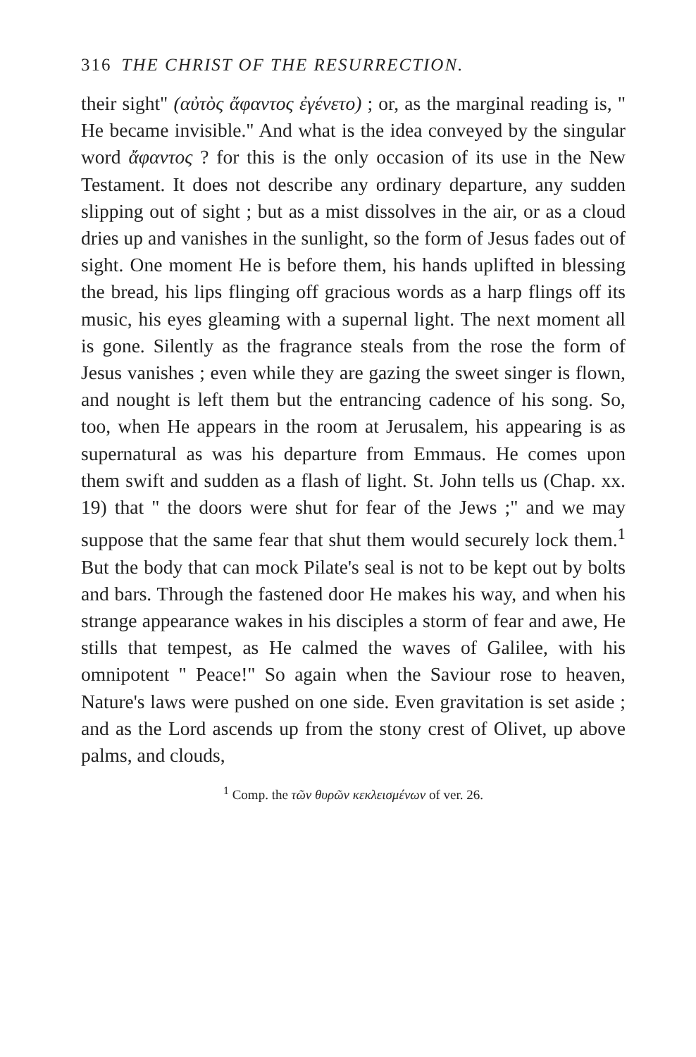316 THE CHRIST OF THE RESURRECTION.
their sight" (αὐτὸς ἄφαντος ἐγένετο) ; or, as the marginal reading is, " He became invisible." And what is the idea conveyed by the singular word ἄφαντος ? for this is the only occasion of its use in the New Testament. It does not describe any ordinary departure, any sudden slipping out of sight ; but as a mist dissolves in the air, or as a cloud dries up and vanishes in the sunlight, so the form of Jesus fades out of sight. One moment He is before them, his hands uplifted in blessing the bread, his lips flinging off gracious words as a harp flings off its music, his eyes gleaming with a supernal light. The next moment all is gone. Silently as the fragrance steals from the rose the form of Jesus vanishes ; even while they are gazing the sweet singer is flown, and nought is left them but the entrancing cadence of his song. So, too, when He appears in the room at Jerusalem, his appearing is as supernatural as was his departure from Emmaus. He comes upon them swift and sudden as a flash of light. St. John tells us (Chap. xx. 19) that " the doors were shut for fear of the Jews ;" and we may suppose that the same fear that shut them would securely lock them.<sup>1</sup> But the body that can mock Pilate's seal is not to be kept out by bolts and bars. Through the fastened door He makes his way, and when his strange appearance wakes in his disciples a storm of fear and awe, He stills that tempest, as He calmed the waves of Galilee, with his omnipotent " Peace!" So again when the Saviour rose to heaven, Nature's laws were pushed on one side. Even gravitation is set aside ; and as the Lord ascends up from the stony crest of Olivet, up above palms, and clouds,
<sup>1</sup> Comp. the τῶν θυρῶν κεκλεισμένων of ver. 26.